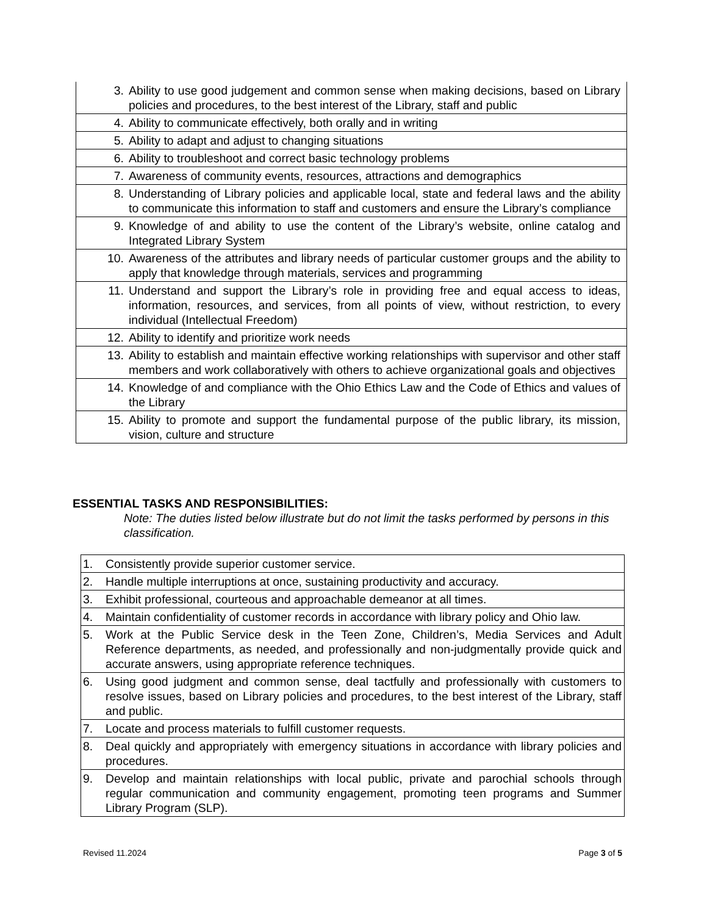| 3. | Ability to use good judgement and common sense when making decisions, based on Library policies and procedures, to the best interest of the Library, staff and public |
| 4. | Ability to communicate effectively, both orally and in writing |
| 5. | Ability to adapt and adjust to changing situations |
| 6. | Ability to troubleshoot and correct basic technology problems |
| 7. | Awareness of community events, resources, attractions and demographics |
| 8. | Understanding of Library policies and applicable local, state and federal laws and the ability to communicate this information to staff and customers and ensure the Library’s compliance |
| 9. | Knowledge of and ability to use the content of the Library’s website, online catalog and Integrated Library System |
| 10. | Awareness of the attributes and library needs of particular customer groups and the ability to apply that knowledge through materials, services and programming |
| 11. | Understand and support the Library’s role in providing free and equal access to ideas, information, resources, and services, from all points of view, without restriction, to every individual (Intellectual Freedom) |
| 12. | Ability to identify and prioritize work needs |
| 13. | Ability to establish and maintain effective working relationships with supervisor and other staff members and work collaboratively with others to achieve organizational goals and objectives |
| 14. | Knowledge of and compliance with the Ohio Ethics Law and the Code of Ethics and values of the Library |
| 15. | Ability to promote and support the fundamental purpose of the public library, its mission, vision, culture and structure |
ESSENTIAL TASKS AND RESPONSIBILITIES:
Note: The duties listed below illustrate but do not limit the tasks performed by persons in this classification.
| 1. | Consistently provide superior customer service. |
| 2. | Handle multiple interruptions at once, sustaining productivity and accuracy. |
| 3. | Exhibit professional, courteous and approachable demeanor at all times. |
| 4. | Maintain confidentiality of customer records in accordance with library policy and Ohio law. |
| 5. | Work at the Public Service desk in the Teen Zone, Children’s, Media Services and Adult Reference departments, as needed, and professionally and non-judgmentally provide quick and accurate answers, using appropriate reference techniques. |
| 6. | Using good judgment and common sense, deal tactfully and professionally with customers to resolve issues, based on Library policies and procedures, to the best interest of the Library, staff and public. |
| 7. | Locate and process materials to fulfill customer requests. |
| 8. | Deal quickly and appropriately with emergency situations in accordance with library policies and procedures. |
| 9. | Develop and maintain relationships with local public, private and parochial schools through regular communication and community engagement, promoting teen programs and Summer Library Program (SLP). |
Revised 11.2024 Page 3 of 5